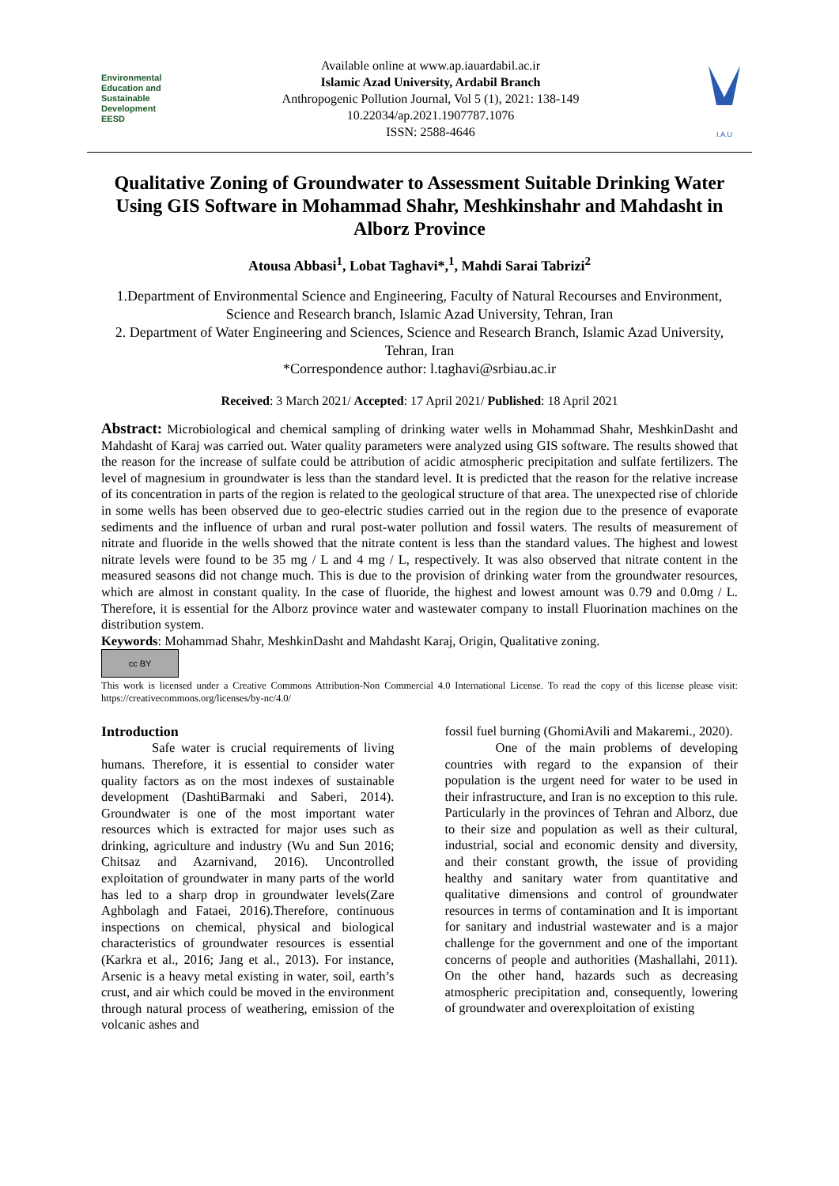Environmental Education and Sustainable Development
EESD
Available online at www.ap.iauardabil.ac.ir
Islamic Azad University, Ardabil Branch
Anthropogenic Pollution Journal, Vol 5 (1), 2021: 138-149
10.22034/ap.2021.1907787.1076
ISSN: 2588-4646
I.A.U
Qualitative Zoning of Groundwater to Assessment Suitable Drinking Water Using GIS Software in Mohammad Shahr, Meshkinshahr and Mahdasht in Alborz Province
Atousa Abbasi<sup>1</sup>, Lobat Taghavi*,<sup>1</sup>, Mahdi Sarai Tabrizi<sup>2</sup>
1.Department of Environmental Science and Engineering, Faculty of Natural Recourses and Environment, Science and Research branch, Islamic Azad University, Tehran, Iran
2. Department of Water Engineering and Sciences, Science and Research Branch, Islamic Azad University, Tehran, Iran
*Correspondence author: l.taghavi@srbiau.ac.ir
Received: 3 March 2021/ Accepted: 17 April 2021/ Published: 18 April 2021
Abstract: Microbiological and chemical sampling of drinking water wells in Mohammad Shahr, MeshkinDasht and Mahdasht of Karaj was carried out. Water quality parameters were analyzed using GIS software. The results showed that the reason for the increase of sulfate could be attribution of acidic atmospheric precipitation and sulfate fertilizers. The level of magnesium in groundwater is less than the standard level. It is predicted that the reason for the relative increase of its concentration in parts of the region is related to the geological structure of that area. The unexpected rise of chloride in some wells has been observed due to geo-electric studies carried out in the region due to the presence of evaporate sediments and the influence of urban and rural post-water pollution and fossil waters. The results of measurement of nitrate and fluoride in the wells showed that the nitrate content is less than the standard values. The highest and lowest nitrate levels were found to be 35 mg / L and 4 mg / L, respectively. It was also observed that nitrate content in the measured seasons did not change much. This is due to the provision of drinking water from the groundwater resources, which are almost in constant quality. In the case of fluoride, the highest and lowest amount was 0.79 and 0.0mg / L. Therefore, it is essential for the Alborz province water and wastewater company to install Fluorination machines on the distribution system.
Keywords: Mohammad Shahr, MeshkinDasht and Mahdasht Karaj, Origin, Qualitative zoning.
cc BY
This work is licensed under a Creative Commons Attribution-Non Commercial 4.0 International License. To read the copy of this license please visit: https://creativecommons.org/licenses/by-nc/4.0/
Introduction
Safe water is crucial requirements of living humans. Therefore, it is essential to consider water quality factors as on the most indexes of sustainable development (DashtiBarmaki and Saberi, 2014). Groundwater is one of the most important water resources which is extracted for major uses such as drinking, agriculture and industry (Wu and Sun 2016; Chitsaz and Azarnivand, 2016). Uncontrolled exploitation of groundwater in many parts of the world has led to a sharp drop in groundwater levels(Zare Aghbolagh and Fataei, 2016).Therefore, continuous inspections on chemical, physical and biological characteristics of groundwater resources is essential (Karkra et al., 2016; Jang et al., 2013). For instance, Arsenic is a heavy metal existing in water, soil, earth’s crust, and air which could be moved in the environment through natural process of weathering, emission of the volcanic ashes and
fossil fuel burning (GhomiAvili and Makaremi., 2020).
One of the main problems of developing countries with regard to the expansion of their population is the urgent need for water to be used in their infrastructure, and Iran is no exception to this rule. Particularly in the provinces of Tehran and Alborz, due to their size and population as well as their cultural, industrial, social and economic density and diversity, and their constant growth, the issue of providing healthy and sanitary water from quantitative and qualitative dimensions and control of groundwater resources in terms of contamination and It is important for sanitary and industrial wastewater and is a major challenge for the government and one of the important concerns of people and authorities (Mashallahi, 2011). On the other hand, hazards such as decreasing atmospheric precipitation and, consequently, lowering of groundwater and overexploitation of existing